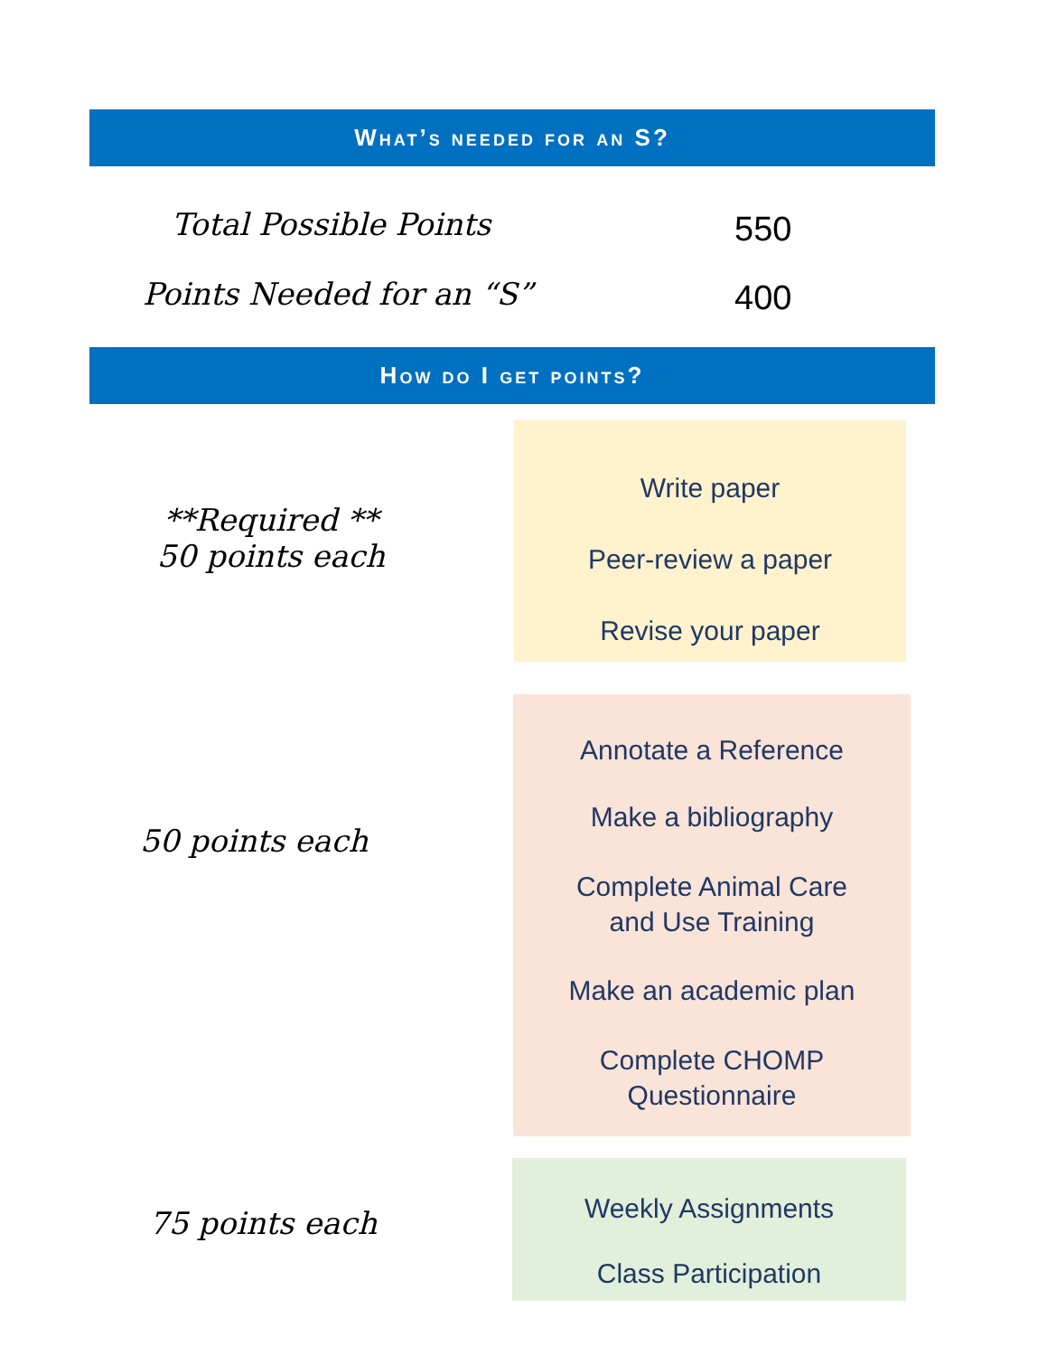What’s needed for an S?
Total Possible Points 550
Points Needed for an “S” 400
How do I get points?
**Required **
50 points each
Write paper
Peer-review a paper
Revise your paper
50 points each
Annotate a Reference
Make a bibliography
Complete Animal Care
and Use Training
Make an academic plan
Complete CHOMP
Questionnaire
75 points each
Weekly Assignments
Class Participation